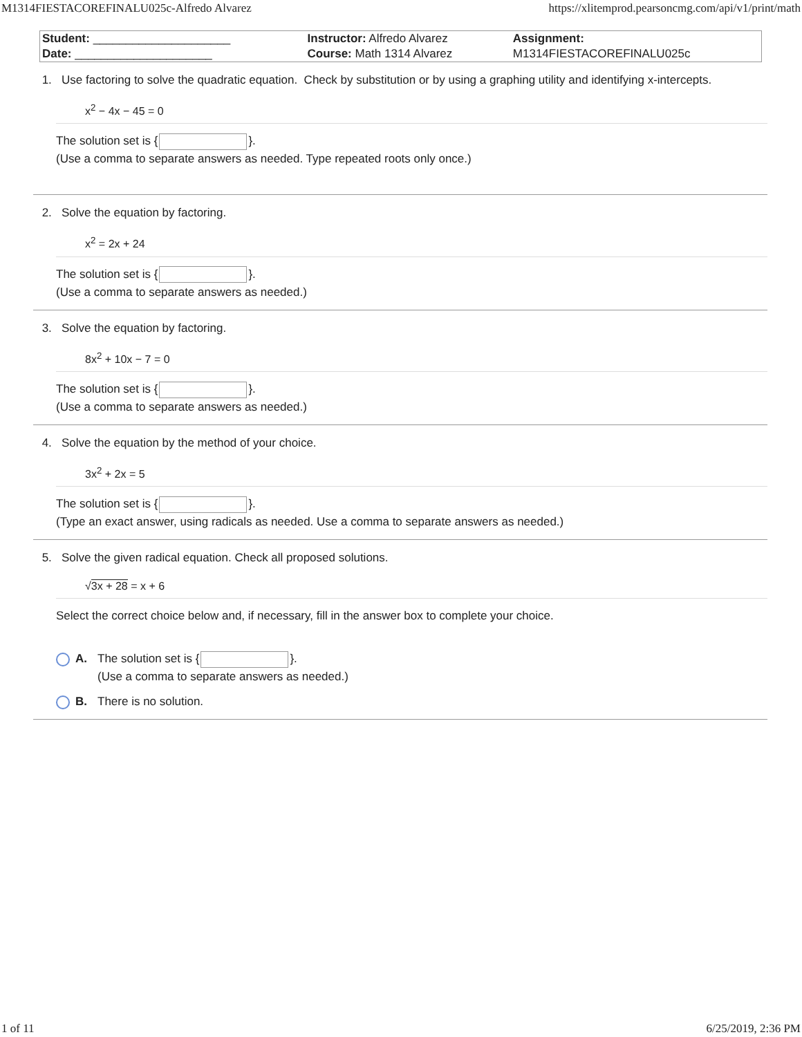M1314FIESTACOREFINALU025c-Alfredo Alvarez https://xlitemprod.pearsoncmg.com/api/v1/print/math
| Student: _____________________ | Instructor: Alfredo Alvarez | Assignment: |
| Date: _____________________ | Course: Math 1314 Alvarez | M1314FIESTACOREFINALU025c |
1. Use factoring to solve the quadratic equation. Check by substitution or by using a graphing utility and identifying x-intercepts.
x<sup>2</sup> − 4x − 45 = 0
The solution set is { }.
(Use a comma to separate answers as needed. Type repeated roots only once.)
2. Solve the equation by factoring.
x<sup>2</sup> = 2x + 24
The solution set is { }.
(Use a comma to separate answers as needed.)
3. Solve the equation by factoring.
8x<sup>2</sup> + 10x − 7 = 0
The solution set is { }.
(Use a comma to separate answers as needed.)
4. Solve the equation by the method of your choice.
3x<sup>2</sup> + 2x = 5
The solution set is { }.
(Type an exact answer, using radicals as needed. Use a comma to separate answers as needed.)
5. Solve the given radical equation. Check all proposed solutions.
√3x + 28 = x + 6
Select the correct choice below and, if necessary, fill in the answer box to complete your choice.
A. The solution set is { }.
(Use a comma to separate answers as needed.)
B. There is no solution.
1 of 11 6/25/2019, 2:36 PM